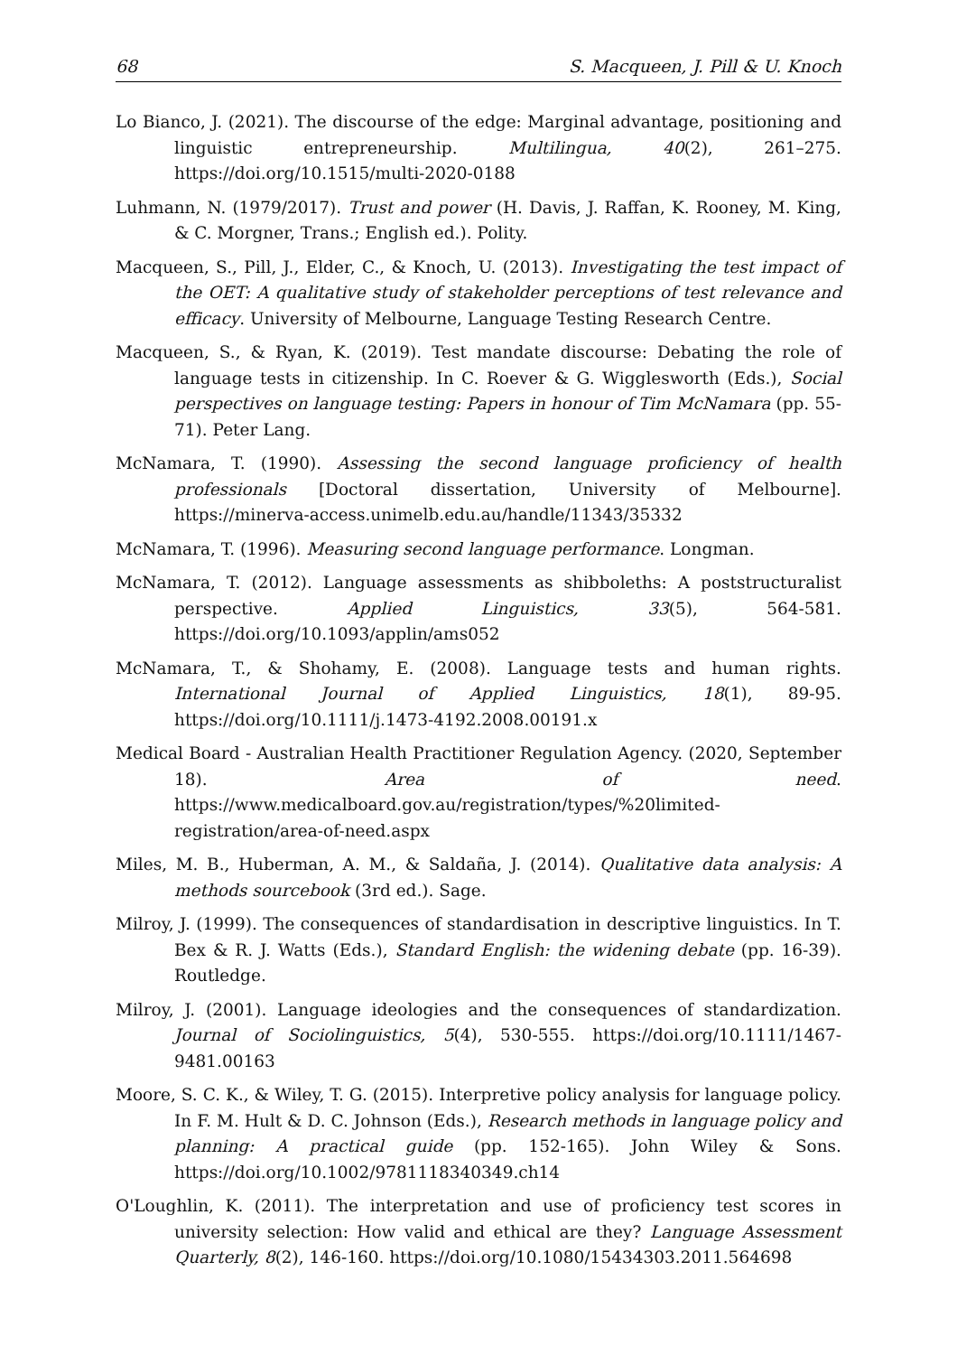68 S. Macqueen, J. Pill & U. Knoch
Lo Bianco, J. (2021). The discourse of the edge: Marginal advantage, positioning and linguistic entrepreneurship. Multilingua, 40(2), 261–275. https://doi.org/10.1515/multi-2020-0188
Luhmann, N. (1979/2017). Trust and power (H. Davis, J. Raffan, K. Rooney, M. King, & C. Morgner, Trans.; English ed.). Polity.
Macqueen, S., Pill, J., Elder, C., & Knoch, U. (2013). Investigating the test impact of the OET: A qualitative study of stakeholder perceptions of test relevance and efficacy. University of Melbourne, Language Testing Research Centre.
Macqueen, S., & Ryan, K. (2019). Test mandate discourse: Debating the role of language tests in citizenship. In C. Roever & G. Wigglesworth (Eds.), Social perspectives on language testing: Papers in honour of Tim McNamara (pp. 55-71). Peter Lang.
McNamara, T. (1990). Assessing the second language proficiency of health professionals [Doctoral dissertation, University of Melbourne]. https://minerva-access.unimelb.edu.au/handle/11343/35332
McNamara, T. (1996). Measuring second language performance. Longman.
McNamara, T. (2012). Language assessments as shibboleths: A poststructuralist perspective. Applied Linguistics, 33(5), 564-581. https://doi.org/10.1093/applin/ams052
McNamara, T., & Shohamy, E. (2008). Language tests and human rights. International Journal of Applied Linguistics, 18(1), 89-95. https://doi.org/10.1111/j.1473-4192.2008.00191.x
Medical Board - Australian Health Practitioner Regulation Agency. (2020, September 18). Area of need. https://www.medicalboard.gov.au/registration/types/%20limited-registration/area-of-need.aspx
Miles, M. B., Huberman, A. M., & Saldaña, J. (2014). Qualitative data analysis: A methods sourcebook (3rd ed.). Sage.
Milroy, J. (1999). The consequences of standardisation in descriptive linguistics. In T. Bex & R. J. Watts (Eds.), Standard English: the widening debate (pp. 16-39). Routledge.
Milroy, J. (2001). Language ideologies and the consequences of standardization. Journal of Sociolinguistics, 5(4), 530-555. https://doi.org/10.1111/1467-9481.00163
Moore, S. C. K., & Wiley, T. G. (2015). Interpretive policy analysis for language policy. In F. M. Hult & D. C. Johnson (Eds.), Research methods in language policy and planning: A practical guide (pp. 152-165). John Wiley & Sons. https://doi.org/10.1002/9781118340349.ch14
O'Loughlin, K. (2011). The interpretation and use of proficiency test scores in university selection: How valid and ethical are they? Language Assessment Quarterly, 8(2), 146-160. https://doi.org/10.1080/15434303.2011.564698